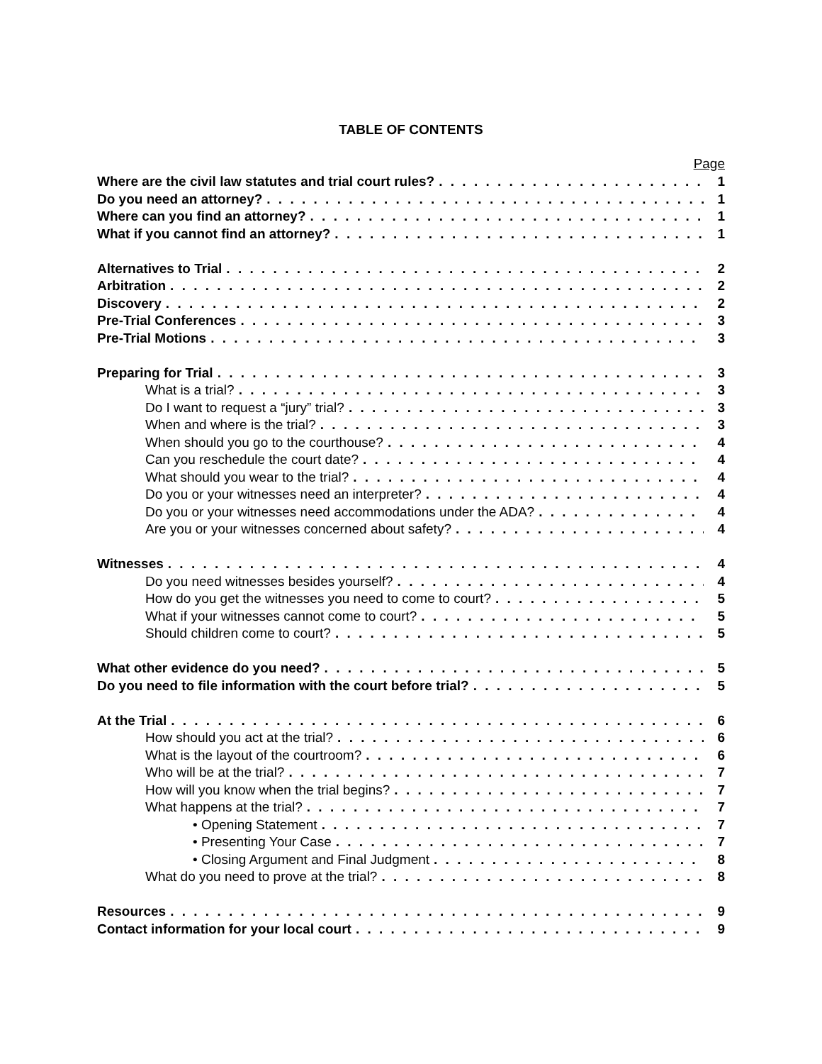TABLE OF CONTENTS
Page
Where are the civil law statutes and trial court rules? 1
Do you need an attorney? 1
Where can you find an attorney? 1
What if you cannot find an attorney? 1
Alternatives to Trial 2
Arbitration 2
Discovery 2
Pre-Trial Conferences 3
Pre-Trial Motions 3
Preparing for Trial 3
What is a trial? 3
Do I want to request a “jury” trial? 3
When and where is the trial? 3
When should you go to the courthouse? 4
Can you reschedule the court date? 4
What should you wear to the trial? 4
Do you or your witnesses need an interpreter? 4
Do you or your witnesses need accommodations under the ADA? 4
Are you or your witnesses concerned about safety? 4
Witnesses 4
Do you need witnesses besides yourself? 4
How do you get the witnesses you need to come to court? 5
What if your witnesses cannot come to court? 5
Should children come to court? 5
What other evidence do you need? 5
Do you need to file information with the court before trial? 5
At the Trial 6
How should you act at the trial? 6
What is the layout of the courtroom? 6
Who will be at the trial? 7
How will you know when the trial begins? 7
What happens at the trial? 7
• Opening Statement 7
• Presenting Your Case 7
• Closing Argument and Final Judgment 8
What do you need to prove at the trial? 8
Resources 9
Contact information for your local court 9